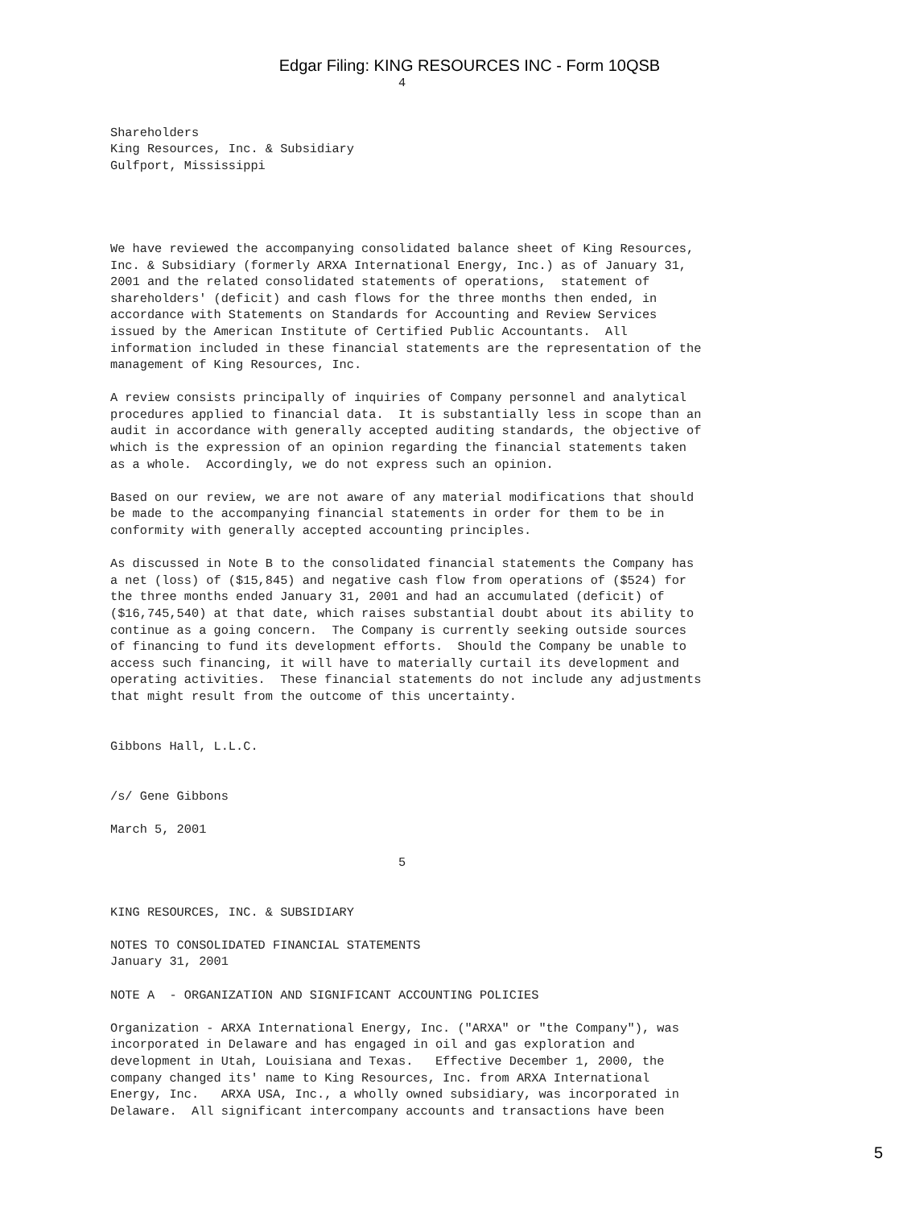Edgar Filing: KING RESOURCES INC - Form 10QSB
                                       4


Shareholders
King Resources, Inc. & Subsidiary
Gulfport, Mississippi




We have reviewed the accompanying consolidated balance sheet of King Resources,
Inc. & Subsidiary (formerly ARXA International Energy, Inc.) as of January 31,
2001 and the related consolidated statements of operations,  statement of
shareholders' (deficit) and cash flows for the three months then ended, in
accordance with Statements on Standards for Accounting and Review Services
issued by the American Institute of Certified Public Accountants.  All
information included in these financial statements are the representation of the
management of King Resources, Inc.

A review consists principally of inquiries of Company personnel and analytical
procedures applied to financial data.  It is substantially less in scope than an
audit in accordance with generally accepted auditing standards, the objective of
which is the expression of an opinion regarding the financial statements taken
as a whole.  Accordingly, we do not express such an opinion.

Based on our review, we are not aware of any material modifications that should
be made to the accompanying financial statements in order for them to be in
conformity with generally accepted accounting principles.

As discussed in Note B to the consolidated financial statements the Company has
a net (loss) of ($15,845) and negative cash flow from operations of ($524) for
the three months ended January 31, 2001 and had an accumulated (deficit) of
($16,745,540) at that date, which raises substantial doubt about its ability to
continue as a going concern.  The Company is currently seeking outside sources
of financing to fund its development efforts.  Should the Company be unable to
access such financing, it will have to materially curtail its development and
operating activities.  These financial statements do not include any adjustments
that might result from the outcome of this uncertainty.


Gibbons Hall, L.L.C.


/s/ Gene Gibbons

March 5, 2001

                                       5


KING RESOURCES, INC. & SUBSIDIARY

NOTES TO CONSOLIDATED FINANCIAL STATEMENTS
January 31, 2001

NOTE A  - ORGANIZATION AND SIGNIFICANT ACCOUNTING POLICIES

Organization - ARXA International Energy, Inc. ("ARXA" or "the Company"), was
incorporated in Delaware and has engaged in oil and gas exploration and
development in Utah, Louisiana and Texas.   Effective December 1, 2000, the
company changed its' name to King Resources, Inc. from ARXA International
Energy, Inc.   ARXA USA, Inc., a wholly owned subsidiary, was incorporated in
Delaware.  All significant intercompany accounts and transactions have been
5